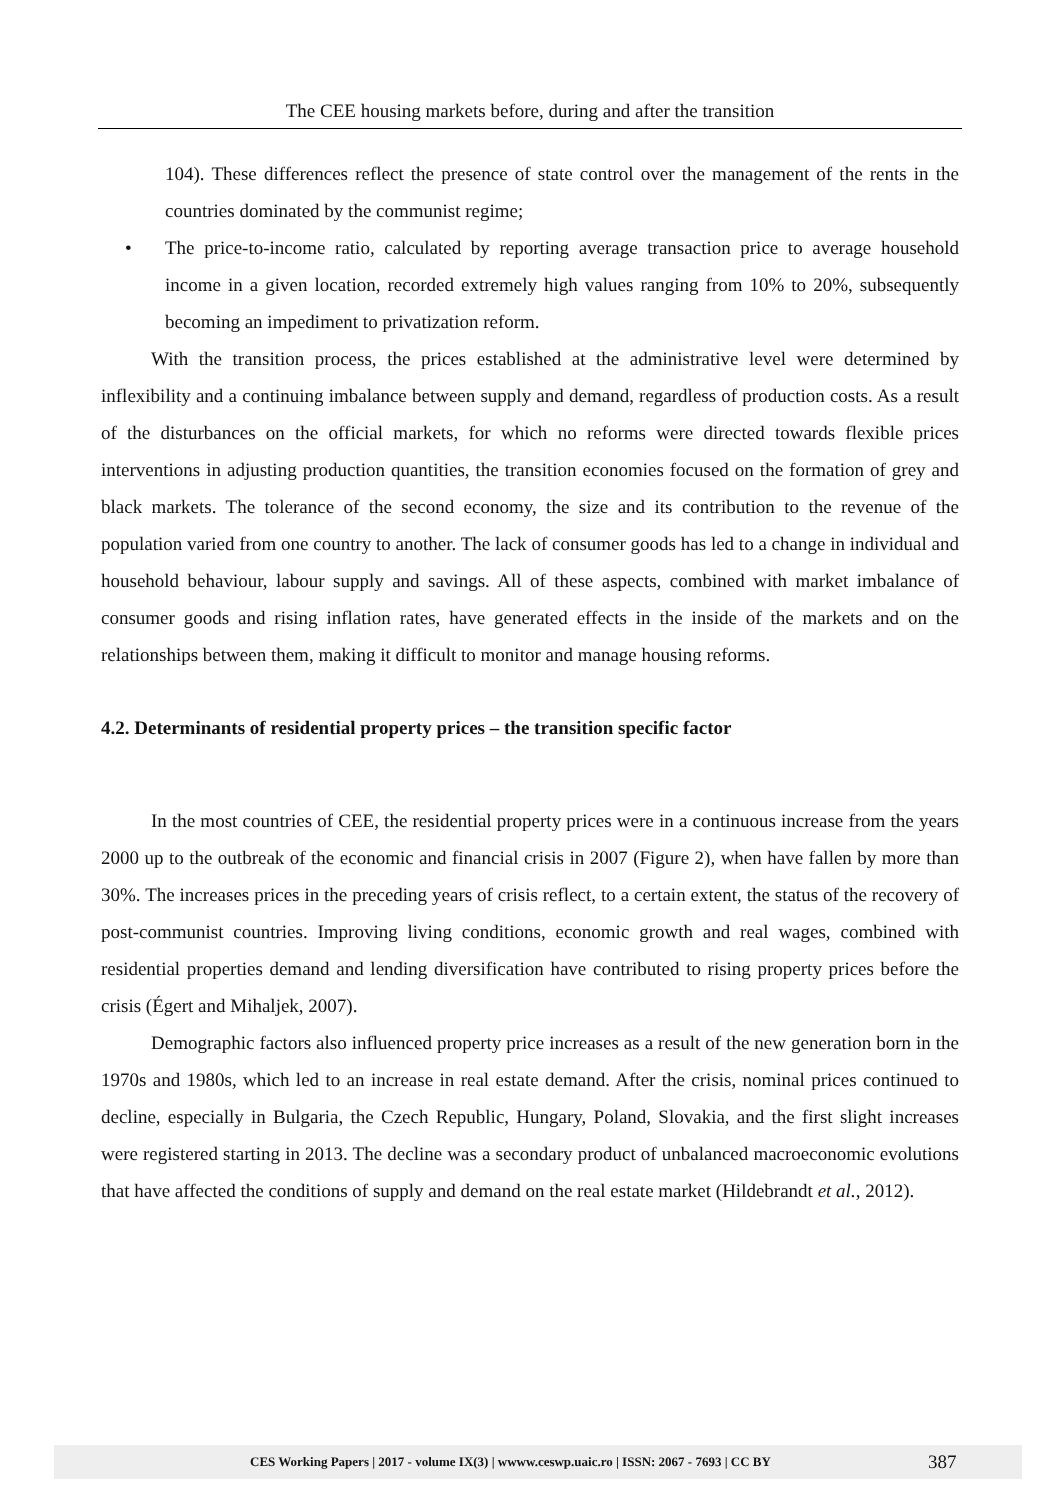The CEE housing markets before, during and after the transition
104). These differences reflect the presence of state control over the management of the rents in the countries dominated by the communist regime;
• The price-to-income ratio, calculated by reporting average transaction price to average household income in a given location, recorded extremely high values ranging from 10% to 20%, subsequently becoming an impediment to privatization reform.
With the transition process, the prices established at the administrative level were determined by inflexibility and a continuing imbalance between supply and demand, regardless of production costs. As a result of the disturbances on the official markets, for which no reforms were directed towards flexible prices interventions in adjusting production quantities, the transition economies focused on the formation of grey and black markets. The tolerance of the second economy, the size and its contribution to the revenue of the population varied from one country to another. The lack of consumer goods has led to a change in individual and household behaviour, labour supply and savings. All of these aspects, combined with market imbalance of consumer goods and rising inflation rates, have generated effects in the inside of the markets and on the relationships between them, making it difficult to monitor and manage housing reforms.
4.2. Determinants of residential property prices – the transition specific factor
In the most countries of CEE, the residential property prices were in a continuous increase from the years 2000 up to the outbreak of the economic and financial crisis in 2007 (Figure 2), when have fallen by more than 30%. The increases prices in the preceding years of crisis reflect, to a certain extent, the status of the recovery of post-communist countries. Improving living conditions, economic growth and real wages, combined with residential properties demand and lending diversification have contributed to rising property prices before the crisis (Égert and Mihaljek, 2007).
Demographic factors also influenced property price increases as a result of the new generation born in the 1970s and 1980s, which led to an increase in real estate demand. After the crisis, nominal prices continued to decline, especially in Bulgaria, the Czech Republic, Hungary, Poland, Slovakia, and the first slight increases were registered starting in 2013. The decline was a secondary product of unbalanced macroeconomic evolutions that have affected the conditions of supply and demand on the real estate market (Hildebrandt et al., 2012).
CES Working Papers | 2017 - volume IX(3) | wwww.ceswp.uaic.ro | ISSN: 2067 - 7693 | CC BY 387